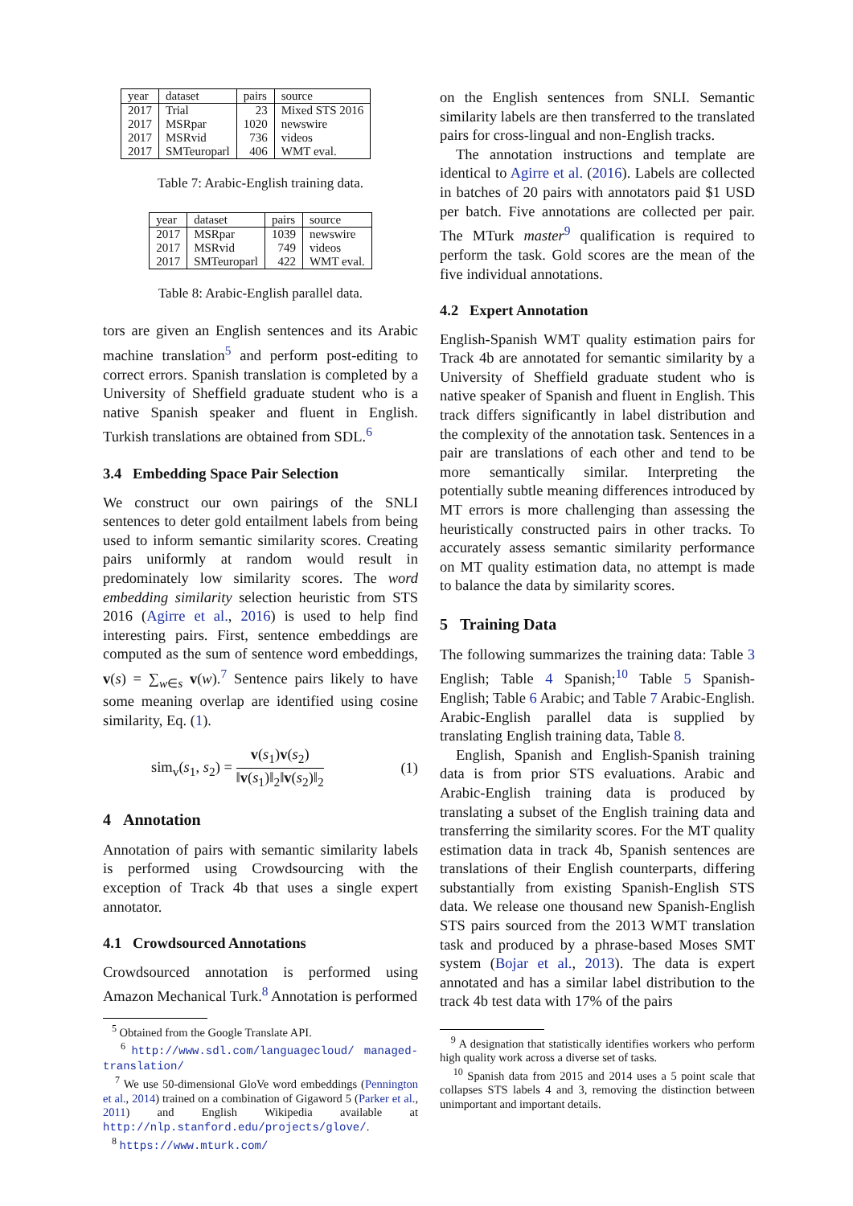| year | dataset | pairs | source |
| --- | --- | --- | --- |
| 2017 | Trial | 23 | Mixed STS 2016 |
| 2017 | MSRpar | 1020 | newswire |
| 2017 | MSRvid | 736 | videos |
| 2017 | SMTeuroparl | 406 | WMT eval. |
Table 7: Arabic-English training data.
| year | dataset | pairs | source |
| --- | --- | --- | --- |
| 2017 | MSRpar | 1039 | newswire |
| 2017 | MSRvid | 749 | videos |
| 2017 | SMTeuroparl | 422 | WMT eval. |
Table 8: Arabic-English parallel data.
tors are given an English sentences and its Arabic machine translation<sup>5</sup> and perform post-editing to correct errors. Spanish translation is completed by a University of Sheffield graduate student who is a native Spanish speaker and fluent in English. Turkish translations are obtained from SDL.<sup>6</sup>
3.4 Embedding Space Pair Selection
We construct our own pairings of the SNLI sentences to deter gold entailment labels from being used to inform semantic similarity scores. Creating pairs uniformly at random would result in predominately low similarity scores. The word embedding similarity selection heuristic from STS 2016 (Agirre et al., 2016) is used to help find interesting pairs. First, sentence embeddings are computed as the sum of sentence word embeddings, v(s) = ∑<sub>w∈s</sub> v(w).<sup>7</sup> Sentence pairs likely to have some meaning overlap are identified using cosine similarity, Eq. (1).
sim<sub>v</sub>(s<sub>1</sub>, s<sub>2</sub>) = v(s<sub>1</sub>)v(s<sub>2</sub>) ‖v(s<sub>1</sub>)‖<sub>2</sub>‖v(s<sub>2</sub>)‖<sub>2</sub> (1)
4 Annotation
Annotation of pairs with semantic similarity labels is performed using Crowdsourcing with the exception of Track 4b that uses a single expert annotator.
4.1 Crowdsourced Annotations
Crowdsourced annotation is performed using Amazon Mechanical Turk.<sup>8</sup> Annotation is performed
<sup>5</sup> Obtained from the Google Translate API.
<sup>6</sup> http://www.sdl.com/languagecloud/ managed-translation/
<sup>7</sup> We use 50-dimensional GloVe word embeddings (Pennington et al., 2014) trained on a combination of Gigaword 5 (Parker et al., 2011) and English Wikipedia available at http://nlp.stanford.edu/projects/glove/.
<sup>8</sup> https://www.mturk.com/
on the English sentences from SNLI. Semantic similarity labels are then transferred to the translated pairs for cross-lingual and non-English tracks.
The annotation instructions and template are identical to Agirre et al. (2016). Labels are collected in batches of 20 pairs with annotators paid $1 USD per batch. Five annotations are collected per pair. The MTurk master<sup>9</sup> qualification is required to perform the task. Gold scores are the mean of the five individual annotations.
4.2 Expert Annotation
English-Spanish WMT quality estimation pairs for Track 4b are annotated for semantic similarity by a University of Sheffield graduate student who is native speaker of Spanish and fluent in English. This track differs significantly in label distribution and the complexity of the annotation task. Sentences in a pair are translations of each other and tend to be more semantically similar. Interpreting the potentially subtle meaning differences introduced by MT errors is more challenging than assessing the heuristically constructed pairs in other tracks. To accurately assess semantic similarity performance on MT quality estimation data, no attempt is made to balance the data by similarity scores.
5 Training Data
The following summarizes the training data: Table 3 English; Table 4 Spanish;<sup>10</sup> Table 5 Spanish-English; Table 6 Arabic; and Table 7 Arabic-English. Arabic-English parallel data is supplied by translating English training data, Table 8.
English, Spanish and English-Spanish training data is from prior STS evaluations. Arabic and Arabic-English training data is produced by translating a subset of the English training data and transferring the similarity scores. For the MT quality estimation data in track 4b, Spanish sentences are translations of their English counterparts, differing substantially from existing Spanish-English STS data. We release one thousand new Spanish-English STS pairs sourced from the 2013 WMT translation task and produced by a phrase-based Moses SMT system (Bojar et al., 2013). The data is expert annotated and has a similar label distribution to the track 4b test data with 17% of the pairs
<sup>9</sup> A designation that statistically identifies workers who perform high quality work across a diverse set of tasks.
<sup>10</sup> Spanish data from 2015 and 2014 uses a 5 point scale that collapses STS labels 4 and 3, removing the distinction between unimportant and important details.